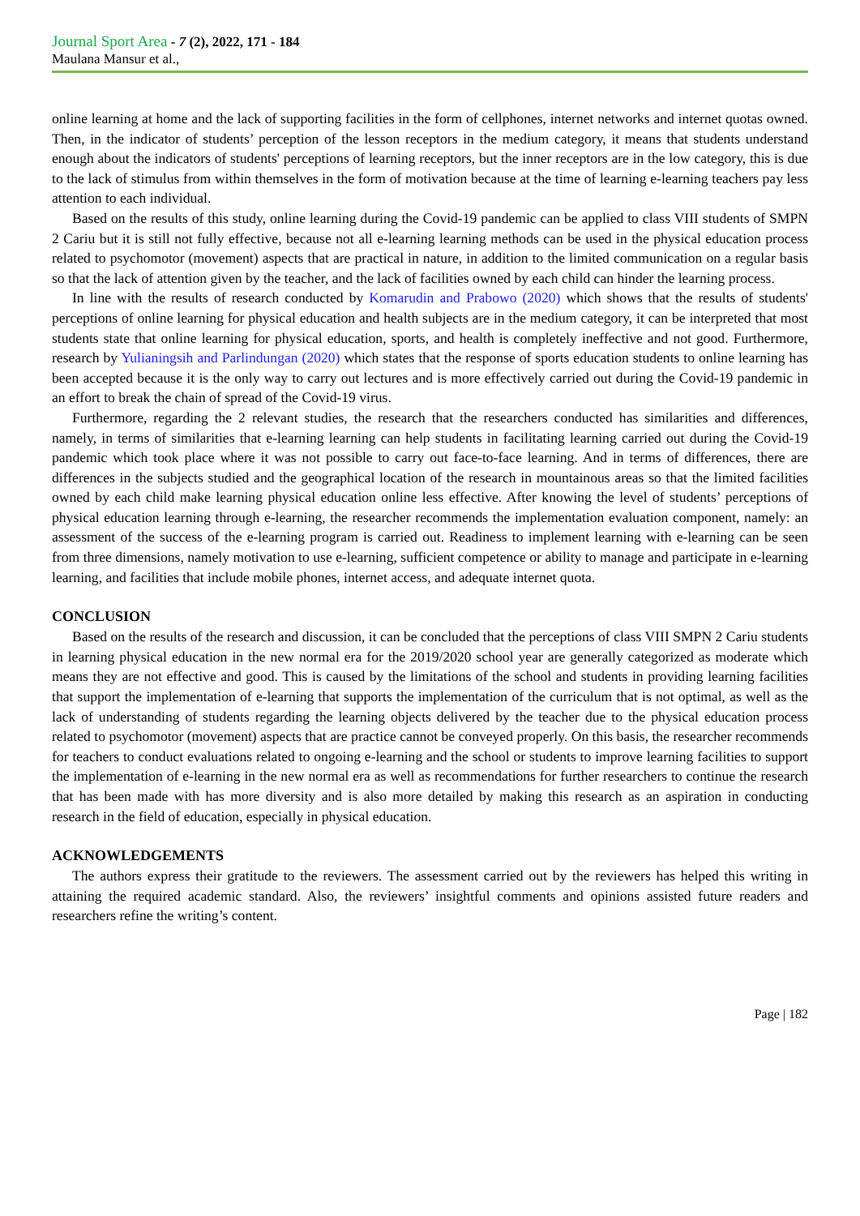Journal Sport Area - 7 (2), 2022, 171 - 184
Maulana Mansur et al.,
online learning at home and the lack of supporting facilities in the form of cellphones, internet networks and internet quotas owned. Then, in the indicator of students’ perception of the lesson receptors in the medium category, it means that students understand enough about the indicators of students' perceptions of learning receptors, but the inner receptors are in the low category, this is due to the lack of stimulus from within themselves in the form of motivation because at the time of learning e-learning teachers pay less attention to each individual.
Based on the results of this study, online learning during the Covid-19 pandemic can be applied to class VIII students of SMPN 2 Cariu but it is still not fully effective, because not all e-learning learning methods can be used in the physical education process related to psychomotor (movement) aspects that are practical in nature, in addition to the limited communication on a regular basis so that the lack of attention given by the teacher, and the lack of facilities owned by each child can hinder the learning process.
In line with the results of research conducted by Komarudin and Prabowo (2020) which shows that the results of students' perceptions of online learning for physical education and health subjects are in the medium category, it can be interpreted that most students state that online learning for physical education, sports, and health is completely ineffective and not good. Furthermore, research by Yulianingsih and Parlindungan (2020) which states that the response of sports education students to online learning has been accepted because it is the only way to carry out lectures and is more effectively carried out during the Covid-19 pandemic in an effort to break the chain of spread of the Covid-19 virus.
Furthermore, regarding the 2 relevant studies, the research that the researchers conducted has similarities and differences, namely, in terms of similarities that e-learning learning can help students in facilitating learning carried out during the Covid-19 pandemic which took place where it was not possible to carry out face-to-face learning. And in terms of differences, there are differences in the subjects studied and the geographical location of the research in mountainous areas so that the limited facilities owned by each child make learning physical education online less effective. After knowing the level of students’ perceptions of physical education learning through e-learning, the researcher recommends the implementation evaluation component, namely: an assessment of the success of the e-learning program is carried out. Readiness to implement learning with e-learning can be seen from three dimensions, namely motivation to use e-learning, sufficient competence or ability to manage and participate in e-learning learning, and facilities that include mobile phones, internet access, and adequate internet quota.
CONCLUSION
Based on the results of the research and discussion, it can be concluded that the perceptions of class VIII SMPN 2 Cariu students in learning physical education in the new normal era for the 2019/2020 school year are generally categorized as moderate which means they are not effective and good. This is caused by the limitations of the school and students in providing learning facilities that support the implementation of e-learning that supports the implementation of the curriculum that is not optimal, as well as the lack of understanding of students regarding the learning objects delivered by the teacher due to the physical education process related to psychomotor (movement) aspects that are practice cannot be conveyed properly. On this basis, the researcher recommends for teachers to conduct evaluations related to ongoing e-learning and the school or students to improve learning facilities to support the implementation of e-learning in the new normal era as well as recommendations for further researchers to continue the research that has been made with has more diversity and is also more detailed by making this research as an aspiration in conducting research in the field of education, especially in physical education.
ACKNOWLEDGEMENTS
The authors express their gratitude to the reviewers. The assessment carried out by the reviewers has helped this writing in attaining the required academic standard. Also, the reviewers’ insightful comments and opinions assisted future readers and researchers refine the writing’s content.
Page | 182